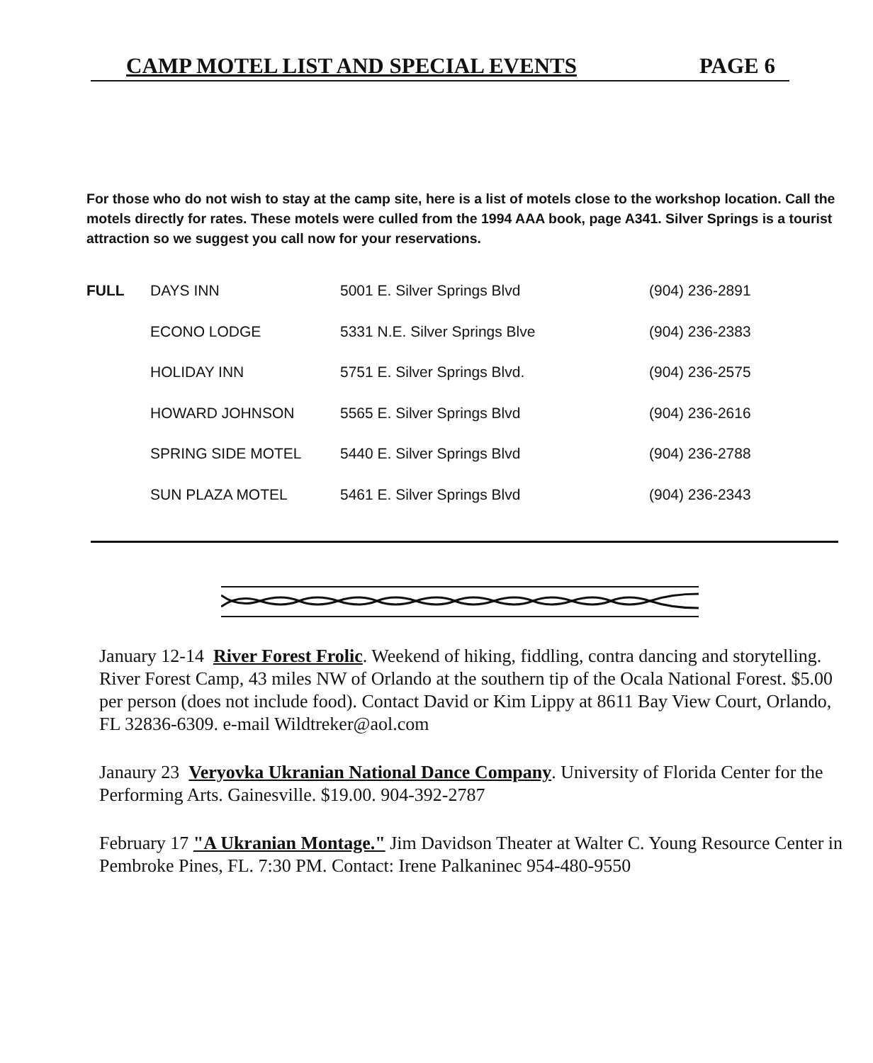CAMP MOTEL LIST AND SPECIAL EVENTS PAGE 6
For those who do not wish to stay at the camp site, here is a list of motels close to the workshop location. Call the motels directly for rates. These motels were culled from the 1994 AAA book, page A341. Silver Springs is a tourist attraction so we suggest you call now for your reservations.
| FULL | DAYS INN | 5001 E. Silver Springs Blvd | (904) 236-2891 |
| | ECONO LODGE | 5331 N.E. Silver Springs Blve | (904) 236-2383 |
| | HOLIDAY INN | 5751 E. Silver Springs Blvd. | (904) 236-2575 |
| | HOWARD JOHNSON | 5565 E. Silver Springs Blvd | (904) 236-2616 |
| | SPRING SIDE MOTEL | 5440 E. Silver Springs Blvd | (904) 236-2788 |
| | SUN PLAZA MOTEL | 5461 E. Silver Springs Blvd | (904) 236-2343 |
January 12-14 River Forest Frolic. Weekend of hiking, fiddling, contra dancing and storytelling. River Forest Camp, 43 miles NW of Orlando at the southern tip of the Ocala National Forest. $5.00 per person (does not include food). Contact David or Kim Lippy at 8611 Bay View Court, Orlando, FL 32836-6309. e-mail Wildtreker@aol.com
Janaury 23 Veryovka Ukranian National Dance Company. University of Florida Center for the Performing Arts. Gainesville. $19.00. 904-392-2787
February 17 "A Ukranian Montage." Jim Davidson Theater at Walter C. Young Resource Center in Pembroke Pines, FL. 7:30 PM. Contact: Irene Palkaninec 954-480-9550